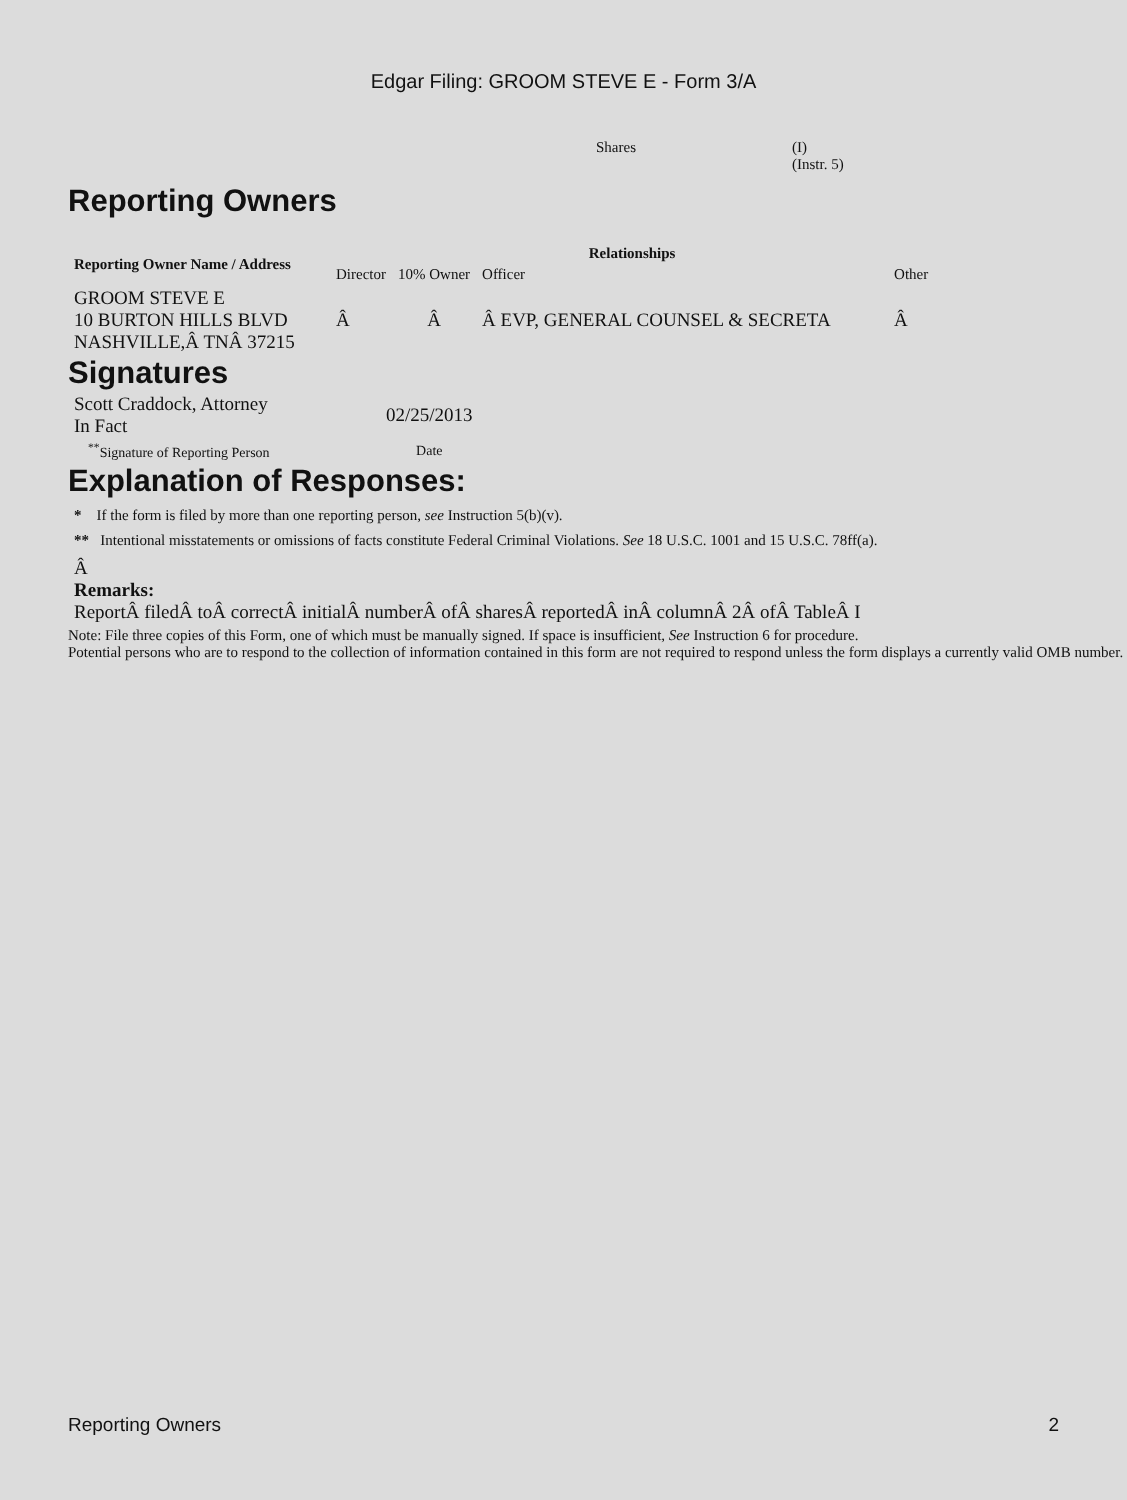Edgar Filing: GROOM STEVE E - Form 3/A
Shares (I)
(Instr. 5)
Reporting Owners
| Reporting Owner Name / Address | Relationships | | | |
| --- | --- | --- | --- | --- |
| | Director | 10% Owner | Officer | Other |
| GROOM STEVE E 10 BURTON HILLS BLVD NASHVILLE,Â TNÂ 37215 | Â | Â | Â EVP, GENERAL COUNSEL & SECRETA | Â |
Signatures
| Scott Craddock, Attorney In Fact | 02/25/2013 |
| <sup>**</sup> Signature of Reporting Person | Date |
Explanation of Responses:
* If the form is filed by more than one reporting person, see Instruction 5(b)(v).
** Intentional misstatements or omissions of facts constitute Federal Criminal Violations. See 18 U.S.C. 1001 and 15 U.S.C. 78ff(a).
Â
Remarks:
ReportÂ filedÂ toÂ correctÂ initialÂ numberÂ ofÂ sharesÂ reportedÂ inÂ columnÂ 2Â ofÂ TableÂ I
Note: File three copies of this Form, one of which must be manually signed. If space is insufficient, See Instruction 6 for procedure.
Potential persons who are to respond to the collection of information contained in this form are not required to respond unless the form displays a currently valid OMB number.
Reporting Owners 2